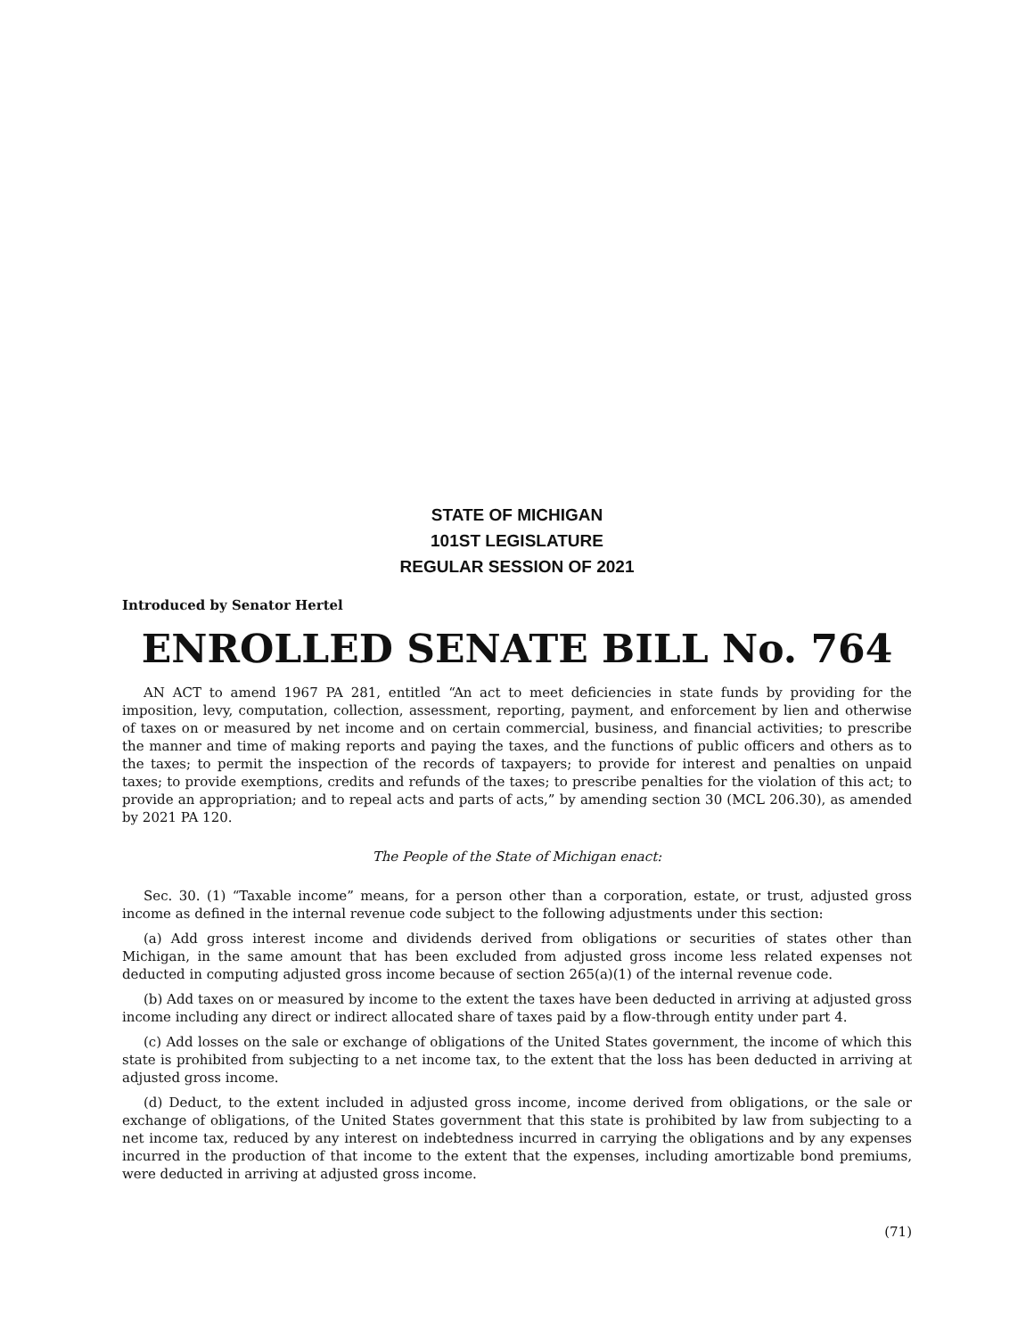STATE OF MICHIGAN
101ST LEGISLATURE
REGULAR SESSION OF 2021
Introduced by Senator Hertel
ENROLLED SENATE BILL No. 764
AN ACT to amend 1967 PA 281, entitled “An act to meet deficiencies in state funds by providing for the imposition, levy, computation, collection, assessment, reporting, payment, and enforcement by lien and otherwise of taxes on or measured by net income and on certain commercial, business, and financial activities; to prescribe the manner and time of making reports and paying the taxes, and the functions of public officers and others as to the taxes; to permit the inspection of the records of taxpayers; to provide for interest and penalties on unpaid taxes; to provide exemptions, credits and refunds of the taxes; to prescribe penalties for the violation of this act; to provide an appropriation; and to repeal acts and parts of acts,” by amending section 30 (MCL 206.30), as amended by 2021 PA 120.
The People of the State of Michigan enact:
Sec. 30. (1) “Taxable income” means, for a person other than a corporation, estate, or trust, adjusted gross income as defined in the internal revenue code subject to the following adjustments under this section:
(a) Add gross interest income and dividends derived from obligations or securities of states other than Michigan, in the same amount that has been excluded from adjusted gross income less related expenses not deducted in computing adjusted gross income because of section 265(a)(1) of the internal revenue code.
(b) Add taxes on or measured by income to the extent the taxes have been deducted in arriving at adjusted gross income including any direct or indirect allocated share of taxes paid by a flow-through entity under part 4.
(c) Add losses on the sale or exchange of obligations of the United States government, the income of which this state is prohibited from subjecting to a net income tax, to the extent that the loss has been deducted in arriving at adjusted gross income.
(d) Deduct, to the extent included in adjusted gross income, income derived from obligations, or the sale or exchange of obligations, of the United States government that this state is prohibited by law from subjecting to a net income tax, reduced by any interest on indebtedness incurred in carrying the obligations and by any expenses incurred in the production of that income to the extent that the expenses, including amortizable bond premiums, were deducted in arriving at adjusted gross income.
(71)